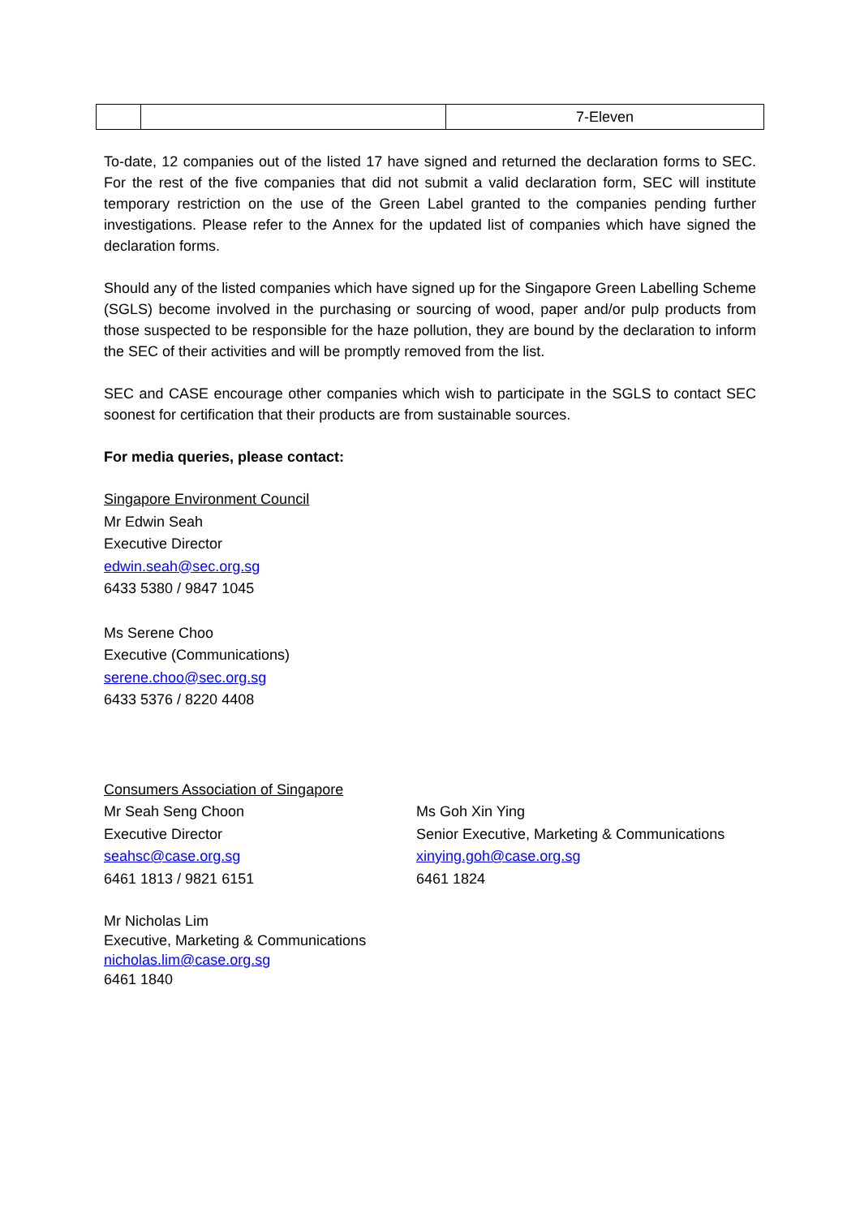| | | 7-Eleven |
To-date, 12 companies out of the listed 17 have signed and returned the declaration forms to SEC. For the rest of the five companies that did not submit a valid declaration form, SEC will institute temporary restriction on the use of the Green Label granted to the companies pending further investigations. Please refer to the Annex for the updated list of companies which have signed the declaration forms.
Should any of the listed companies which have signed up for the Singapore Green Labelling Scheme (SGLS) become involved in the purchasing or sourcing of wood, paper and/or pulp products from those suspected to be responsible for the haze pollution, they are bound by the declaration to inform the SEC of their activities and will be promptly removed from the list.
SEC and CASE encourage other companies which wish to participate in the SGLS to contact SEC soonest for certification that their products are from sustainable sources.
For media queries, please contact:
Singapore Environment Council
Mr Edwin Seah
Executive Director
edwin.seah@sec.org.sg
6433 5380 / 9847 1045
Ms Serene Choo
Executive (Communications)
serene.choo@sec.org.sg
6433 5376 / 8220 4408
Consumers Association of Singapore
Mr Seah Seng Choon
Executive Director
seahsc@case.org.sg
6461 1813 / 9821 6151
Ms Goh Xin Ying
Senior Executive, Marketing & Communications
xinying.goh@case.org.sg
6461 1824
Mr Nicholas Lim
Executive, Marketing & Communications
nicholas.lim@case.org.sg
6461 1840